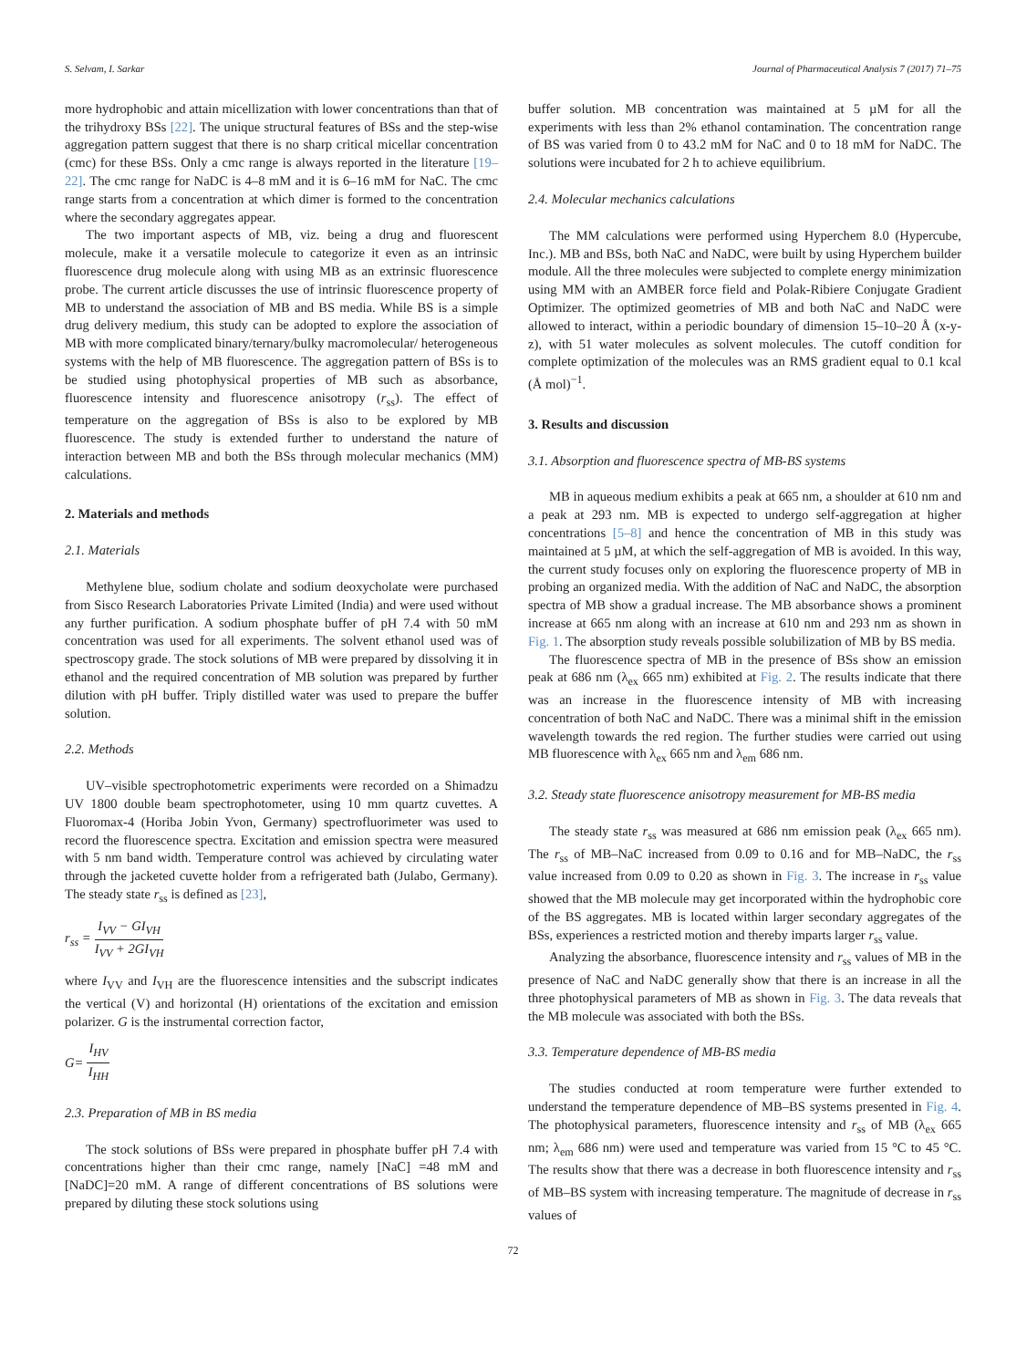S. Selvam, I. Sarkar Journal of Pharmaceutical Analysis 7 (2017) 71–75
more hydrophobic and attain micellization with lower concentrations than that of the trihydroxy BSs [22]. The unique structural features of BSs and the step-wise aggregation pattern suggest that there is no sharp critical micellar concentration (cmc) for these BSs. Only a cmc range is always reported in the literature [19–22]. The cmc range for NaDC is 4–8 mM and it is 6–16 mM for NaC. The cmc range starts from a concentration at which dimer is formed to the concentration where the secondary aggregates appear.
The two important aspects of MB, viz. being a drug and fluorescent molecule, make it a versatile molecule to categorize it even as an intrinsic fluorescence drug molecule along with using MB as an extrinsic fluorescence probe. The current article discusses the use of intrinsic fluorescence property of MB to understand the association of MB and BS media. While BS is a simple drug delivery medium, this study can be adopted to explore the association of MB with more complicated binary/ternary/bulky macromolecular/ heterogeneous systems with the help of MB fluorescence. The aggregation pattern of BSs is to be studied using photophysical properties of MB such as absorbance, fluorescence intensity and fluorescence anisotropy (r<sub>ss</sub>). The effect of temperature on the aggregation of BSs is also to be explored by MB fluorescence. The study is extended further to understand the nature of interaction between MB and both the BSs through molecular mechanics (MM) calculations.
2. Materials and methods
2.1. Materials
Methylene blue, sodium cholate and sodium deoxycholate were purchased from Sisco Research Laboratories Private Limited (India) and were used without any further purification. A sodium phosphate buffer of pH 7.4 with 50 mM concentration was used for all experiments. The solvent ethanol used was of spectroscopy grade. The stock solutions of MB were prepared by dissolving it in ethanol and the required concentration of MB solution was prepared by further dilution with pH buffer. Triply distilled water was used to prepare the buffer solution.
2.2. Methods
UV–visible spectrophotometric experiments were recorded on a Shimadzu UV 1800 double beam spectrophotometer, using 10 mm quartz cuvettes. A Fluoromax-4 (Horiba Jobin Yvon, Germany) spectrofluorimeter was used to record the fluorescence spectra. Excitation and emission spectra were measured with 5 nm band width. Temperature control was achieved by circulating water through the jacketed cuvette holder from a refrigerated bath (Julabo, Germany). The steady state r<sub>ss</sub> is defined as [23],
r<sub>ss</sub> = I<sub>VV</sub> − GI<sub>VH</sub> I<sub>VV</sub> + 2GI<sub>VH</sub>
where I<sub>VV</sub> and I<sub>VH</sub> are the fluorescence intensities and the subscript indicates the vertical (V) and horizontal (H) orientations of the excitation and emission polarizer. G is the instrumental correction factor,
G= I<sub>HV</sub> I<sub>HH</sub>
2.3. Preparation of MB in BS media
The stock solutions of BSs were prepared in phosphate buffer pH 7.4 with concentrations higher than their cmc range, namely [NaC] =48 mM and [NaDC]=20 mM. A range of different concentrations of BS solutions were prepared by diluting these stock solutions using
buffer solution. MB concentration was maintained at 5 µM for all the experiments with less than 2% ethanol contamination. The concentration range of BS was varied from 0 to 43.2 mM for NaC and 0 to 18 mM for NaDC. The solutions were incubated for 2 h to achieve equilibrium.
2.4. Molecular mechanics calculations
The MM calculations were performed using Hyperchem 8.0 (Hypercube, Inc.). MB and BSs, both NaC and NaDC, were built by using Hyperchem builder module. All the three molecules were subjected to complete energy minimization using MM with an AMBER force field and Polak-Ribiere Conjugate Gradient Optimizer. The optimized geometries of MB and both NaC and NaDC were allowed to interact, within a periodic boundary of dimension 15–10–20 Å (x-y-z), with 51 water molecules as solvent molecules. The cutoff condition for complete optimization of the molecules was an RMS gradient equal to 0.1 kcal (Å mol)<sup>−1</sup>.
3. Results and discussion
3.1. Absorption and fluorescence spectra of MB-BS systems
MB in aqueous medium exhibits a peak at 665 nm, a shoulder at 610 nm and a peak at 293 nm. MB is expected to undergo self-aggregation at higher concentrations [5–8] and hence the concentration of MB in this study was maintained at 5 µM, at which the self-aggregation of MB is avoided. In this way, the current study focuses only on exploring the fluorescence property of MB in probing an organized media. With the addition of NaC and NaDC, the absorption spectra of MB show a gradual increase. The MB absorbance shows a prominent increase at 665 nm along with an increase at 610 nm and 293 nm as shown in Fig. 1. The absorption study reveals possible solubilization of MB by BS media.
The fluorescence spectra of MB in the presence of BSs show an emission peak at 686 nm (λ<sub>ex</sub> 665 nm) exhibited at Fig. 2. The results indicate that there was an increase in the fluorescence intensity of MB with increasing concentration of both NaC and NaDC. There was a minimal shift in the emission wavelength towards the red region. The further studies were carried out using MB fluorescence with λ<sub>ex</sub> 665 nm and λ<sub>em</sub> 686 nm.
3.2. Steady state fluorescence anisotropy measurement for MB-BS media
The steady state r<sub>ss</sub> was measured at 686 nm emission peak (λ<sub>ex</sub> 665 nm). The r<sub>ss</sub> of MB–NaC increased from 0.09 to 0.16 and for MB–NaDC, the r<sub>ss</sub> value increased from 0.09 to 0.20 as shown in Fig. 3. The increase in r<sub>ss</sub> value showed that the MB molecule may get incorporated within the hydrophobic core of the BS aggregates. MB is located within larger secondary aggregates of the BSs, experiences a restricted motion and thereby imparts larger r<sub>ss</sub> value.
Analyzing the absorbance, fluorescence intensity and r<sub>ss</sub> values of MB in the presence of NaC and NaDC generally show that there is an increase in all the three photophysical parameters of MB as shown in Fig. 3. The data reveals that the MB molecule was associated with both the BSs.
3.3. Temperature dependence of MB-BS media
The studies conducted at room temperature were further extended to understand the temperature dependence of MB–BS systems presented in Fig. 4. The photophysical parameters, fluorescence intensity and r<sub>ss</sub> of MB (λ<sub>ex</sub> 665 nm; λ<sub>em</sub> 686 nm) were used and temperature was varied from 15 °C to 45 °C. The results show that there was a decrease in both fluorescence intensity and r<sub>ss</sub> of MB–BS system with increasing temperature. The magnitude of decrease in r<sub>ss</sub> values of
72